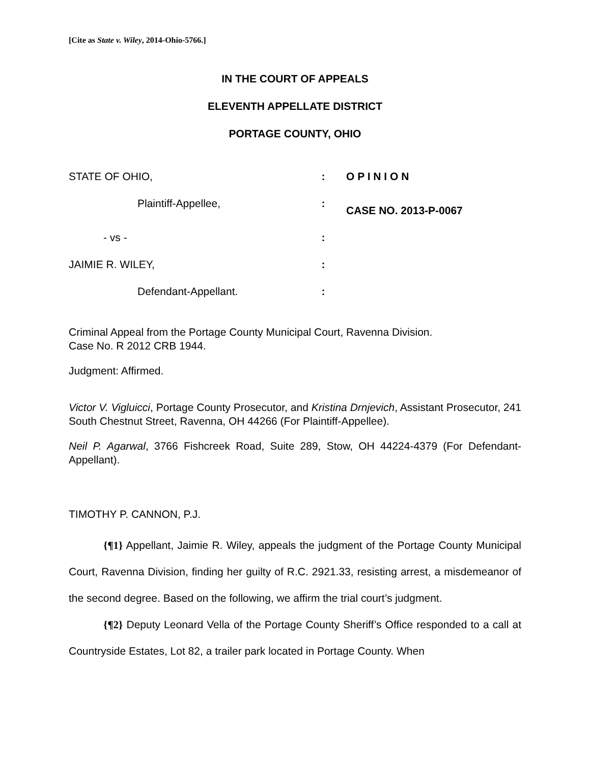[Cite as State v. Wiley, 2014-Ohio-5766.]
IN THE COURT OF APPEALS
ELEVENTH APPELLATE DISTRICT
PORTAGE COUNTY, OHIO
STATE OF OHIO,
:
O P I N I O N
Plaintiff-Appellee,
:
CASE NO. 2013-P-0067
- vs -
:
JAIMIE R. WILEY,
:
Defendant-Appellant.
:
Criminal Appeal from the Portage County Municipal Court, Ravenna Division.
Case No. R 2012 CRB 1944.
Judgment: Affirmed.
Victor V. Vigluicci, Portage County Prosecutor, and Kristina Drnjevich, Assistant Prosecutor, 241 South Chestnut Street, Ravenna, OH 44266 (For Plaintiff-Appellee).
Neil P. Agarwal, 3766 Fishcreek Road, Suite 289, Stow, OH 44224-4379 (For Defendant-Appellant).
TIMOTHY P. CANNON, P.J.
{¶1} Appellant, Jaimie R. Wiley, appeals the judgment of the Portage County Municipal Court, Ravenna Division, finding her guilty of R.C. 2921.33, resisting arrest, a misdemeanor of the second degree. Based on the following, we affirm the trial court’s judgment.
{¶2} Deputy Leonard Vella of the Portage County Sheriff’s Office responded to a call at Countryside Estates, Lot 82, a trailer park located in Portage County. When